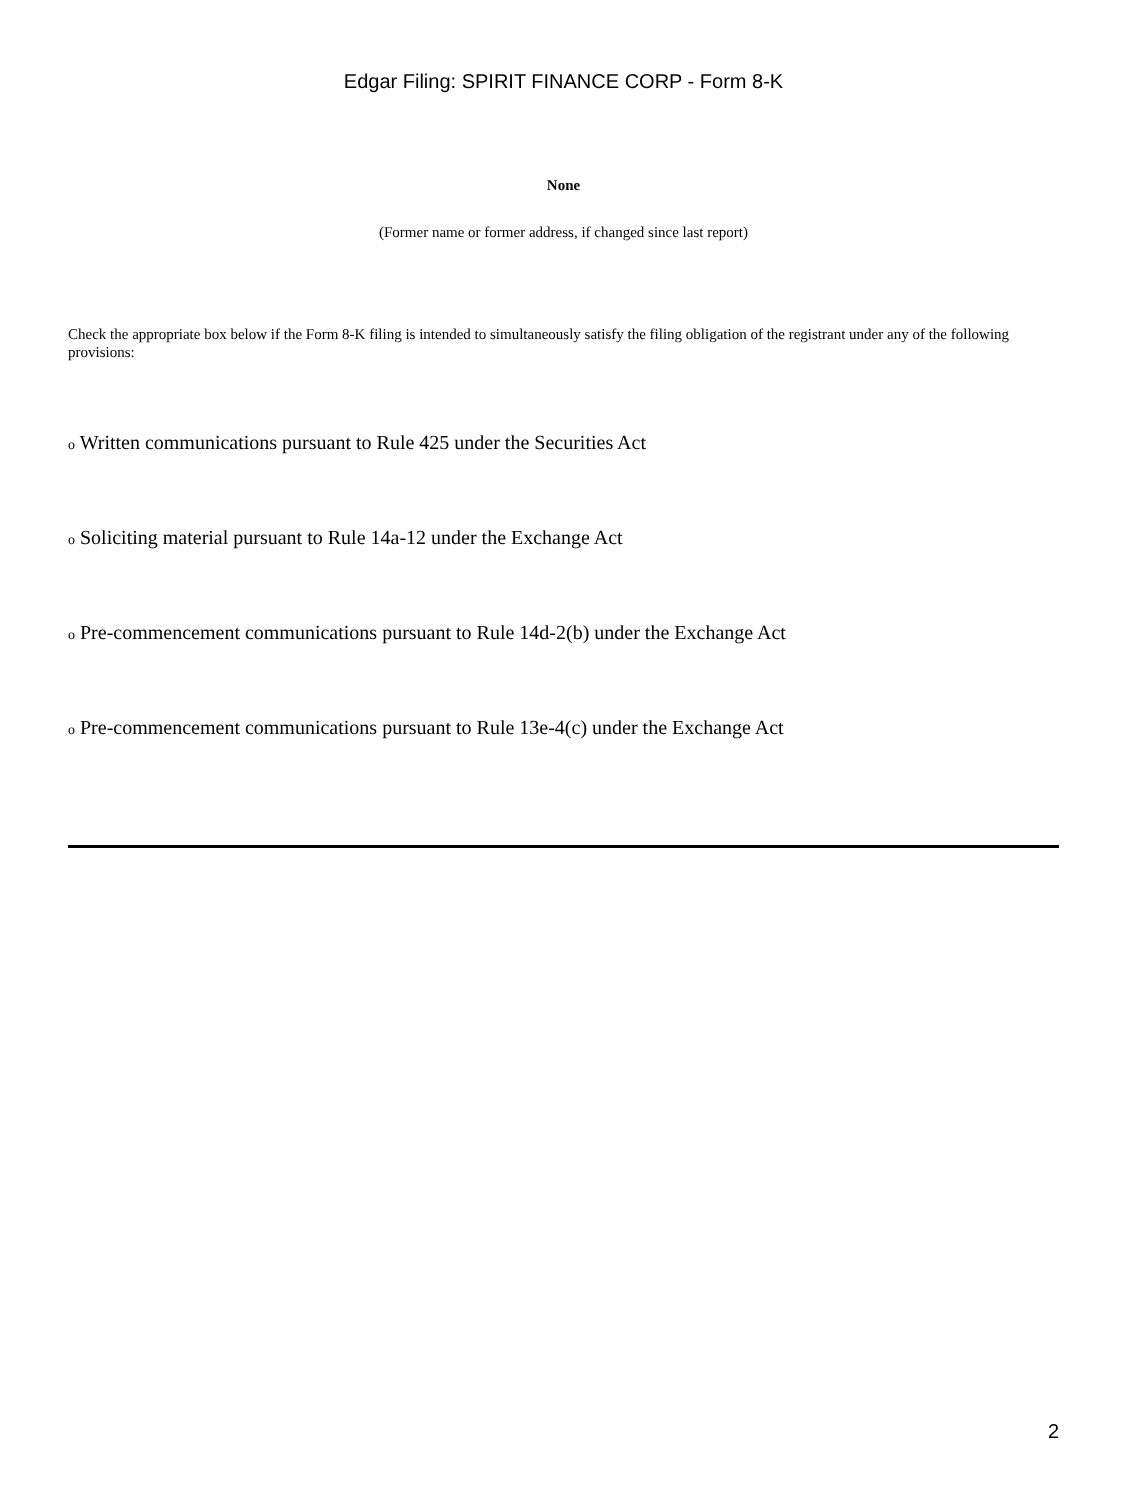Edgar Filing: SPIRIT FINANCE CORP - Form 8-K
None
(Former name or former address, if changed since last report)
Check the appropriate box below if the Form 8-K filing is intended to simultaneously satisfy the filing obligation of the registrant under any of the following provisions:
o Written communications pursuant to Rule 425 under the Securities Act
o Soliciting material pursuant to Rule 14a-12 under the Exchange Act
o Pre-commencement communications pursuant to Rule 14d-2(b) under the Exchange Act
o Pre-commencement communications pursuant to Rule 13e-4(c) under the Exchange Act
2